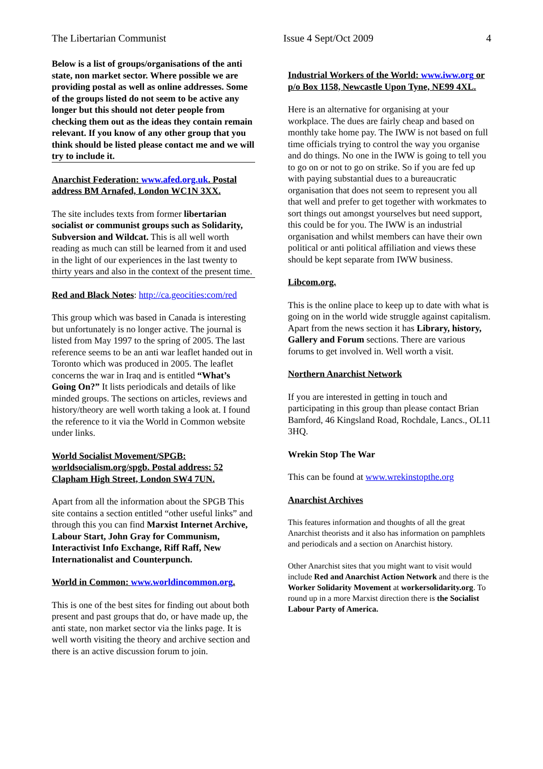The Libertarian Communist Issue 4 Sept/Oct 2009 4
Below is a list of groups/organisations of the anti state, non market sector. Where possible we are providing postal as well as online addresses. Some of the groups listed do not seem to be active any longer but this should not deter people from checking them out as the ideas they contain remain relevant. If you know of any other group that you think should be listed please contact me and we will try to include it.
Anarchist Federation: www.afed.org.uk. Postal address BM Arnafed, London WC1N 3XX.
The site includes texts from former libertarian socialist or communist groups such as Solidarity, Subversion and Wildcat. This is all well worth reading as much can still be learned from it and used in the light of our experiences in the last twenty to thirty years and also in the context of the present time.
Red and Black Notes: http://ca.geocities:com/red
This group which was based in Canada is interesting but unfortunately is no longer active. The journal is listed from May 1997 to the spring of 2005. The last reference seems to be an anti war leaflet handed out in Toronto which was produced in 2005. The leaflet concerns the war in Iraq and is entitled “What’s Going On?” It lists periodicals and details of like minded groups. The sections on articles, reviews and history/theory are well worth taking a look at. I found the reference to it via the World in Common website under links.
World Socialist Movement/SPGB: worldsocialism.org/spgb. Postal address: 52 Clapham High Street, London SW4 7UN.
Apart from all the information about the SPGB This site contains a section entitled “other useful links” and through this you can find Marxist Internet Archive, Labour Start, John Gray for Communism, Interactivist Info Exchange, Riff Raff, New Internationalist and Counterpunch.
World in Common: www.worldincommon.org.
This is one of the best sites for finding out about both present and past groups that do, or have made up, the anti state, non market sector via the links page. It is well worth visiting the theory and archive section and there is an active discussion forum to join.
Industrial Workers of the World: www.iww.org or p/o Box 1158, Newcastle Upon Tyne, NE99 4XL.
Here is an alternative for organising at your workplace. The dues are fairly cheap and based on monthly take home pay. The IWW is not based on full time officials trying to control the way you organise and do things. No one in the IWW is going to tell you to go on or not to go on strike. So if you are fed up with paying substantial dues to a bureaucratic organisation that does not seem to represent you all that well and prefer to get together with workmates to sort things out amongst yourselves but need support, this could be for you. The IWW is an industrial organisation and whilst members can have their own political or anti political affiliation and views these should be kept separate from IWW business.
Libcom.org.
This is the online place to keep up to date with what is going on in the world wide struggle against capitalism. Apart from the news section it has Library, history, Gallery and Forum sections. There are various forums to get involved in. Well worth a visit.
Northern Anarchist Network
If you are interested in getting in touch and participating in this group than please contact Brian Bamford, 46 Kingsland Road, Rochdale, Lancs., OL11 3HQ.
Wrekin Stop The War
This can be found at www.wrekinstopthe.org
Anarchist Archives
This features information and thoughts of all the great Anarchist theorists and it also has information on pamphlets and periodicals and a section on Anarchist history.
Other Anarchist sites that you might want to visit would include Red and Anarchist Action Network and there is the Worker Solidarity Movement at workersolidarity.org. To round up in a more Marxist direction there is the Socialist Labour Party of America.